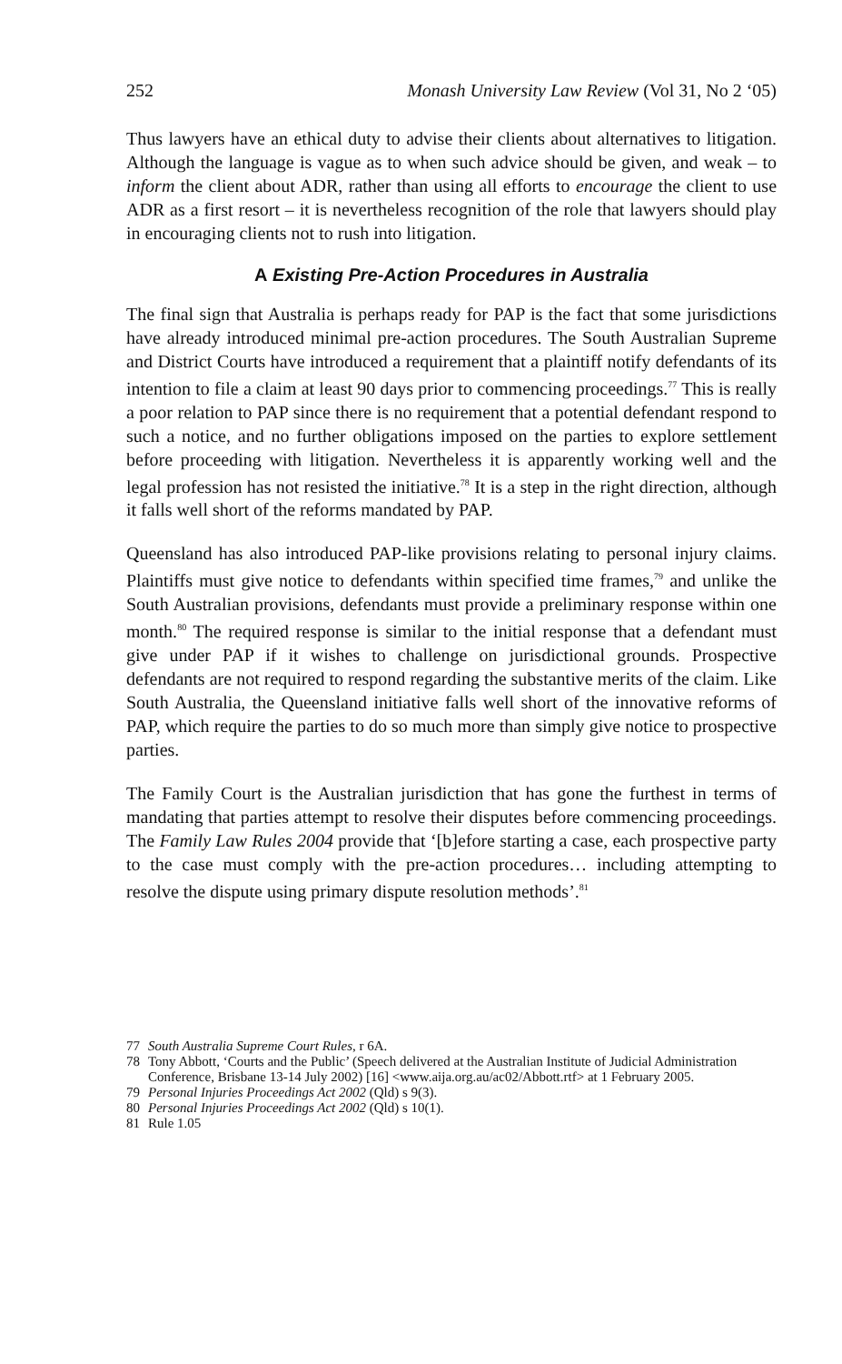252 Monash University Law Review (Vol 31, No 2 ‘05)
Thus lawyers have an ethical duty to advise their clients about alternatives to litigation. Although the language is vague as to when such advice should be given, and weak – to inform the client about ADR, rather than using all efforts to encourage the client to use ADR as a first resort – it is nevertheless recognition of the role that lawyers should play in encouraging clients not to rush into litigation.
A Existing Pre-Action Procedures in Australia
The final sign that Australia is perhaps ready for PAP is the fact that some jurisdictions have already introduced minimal pre-action procedures. The South Australian Supreme and District Courts have introduced a requirement that a plaintiff notify defendants of its intention to file a claim at least 90 days prior to commencing proceedings.<sup>77</sup> This is really a poor relation to PAP since there is no requirement that a potential defendant respond to such a notice, and no further obligations imposed on the parties to explore settlement before proceeding with litigation. Nevertheless it is apparently working well and the legal profession has not resisted the initiative.<sup>78</sup> It is a step in the right direction, although it falls well short of the reforms mandated by PAP.
Queensland has also introduced PAP-like provisions relating to personal injury claims. Plaintiffs must give notice to defendants within specified time frames,<sup>79</sup> and unlike the South Australian provisions, defendants must provide a preliminary response within one month.<sup>80</sup> The required response is similar to the initial response that a defendant must give under PAP if it wishes to challenge on jurisdictional grounds. Prospective defendants are not required to respond regarding the substantive merits of the claim. Like South Australia, the Queensland initiative falls well short of the innovative reforms of PAP, which require the parties to do so much more than simply give notice to prospective parties.
The Family Court is the Australian jurisdiction that has gone the furthest in terms of mandating that parties attempt to resolve their disputes before commencing proceedings. The Family Law Rules 2004 provide that ‘[b]efore starting a case, each prospective party to the case must comply with the pre-action procedures… including attempting to resolve the dispute using primary dispute resolution methods’.<sup>81</sup>
77 South Australia Supreme Court Rules, r 6A.
78 Tony Abbott, ‘Courts and the Public’ (Speech delivered at the Australian Institute of Judicial Administration Conference, Brisbane 13-14 July 2002) [16] <www.aija.org.au/ac02/Abbott.rtf> at 1 February 2005.
79 Personal Injuries Proceedings Act 2002 (Qld) s 9(3).
80 Personal Injuries Proceedings Act 2002 (Qld) s 10(1).
81 Rule 1.05